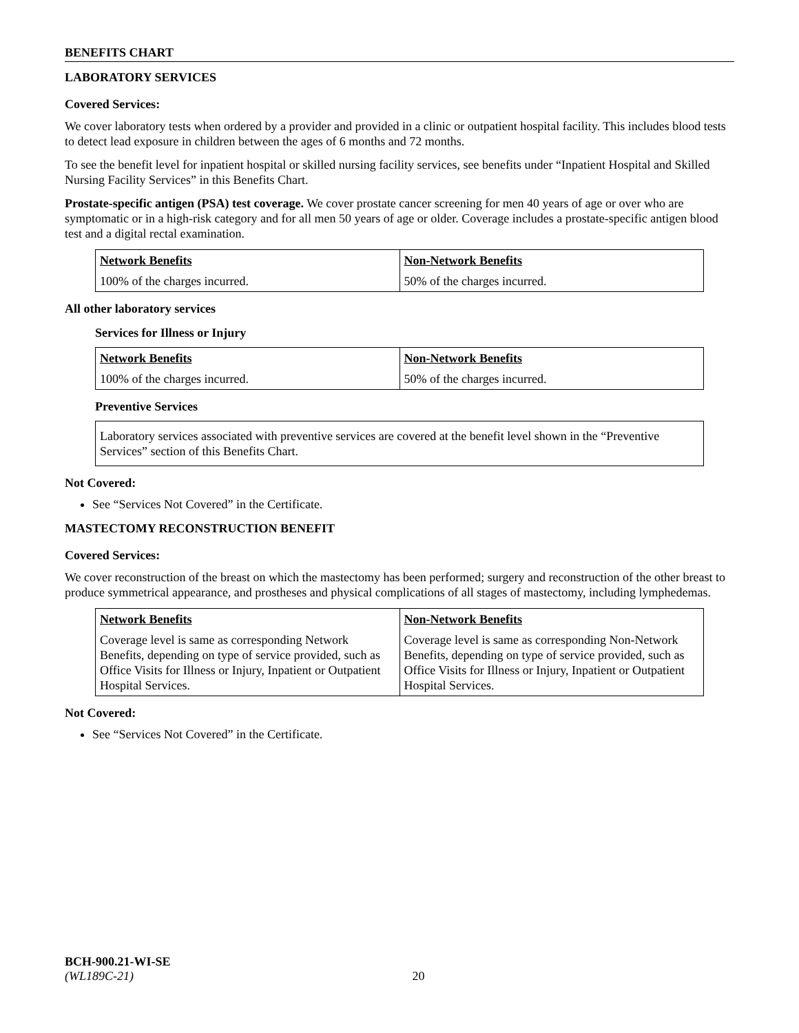BENEFITS CHART
LABORATORY SERVICES
Covered Services:
We cover laboratory tests when ordered by a provider and provided in a clinic or outpatient hospital facility. This includes blood tests to detect lead exposure in children between the ages of 6 months and 72 months.
To see the benefit level for inpatient hospital or skilled nursing facility services, see benefits under “Inpatient Hospital and Skilled Nursing Facility Services” in this Benefits Chart.
Prostate-specific antigen (PSA) test coverage. We cover prostate cancer screening for men 40 years of age or over who are symptomatic or in a high-risk category and for all men 50 years of age or older. Coverage includes a prostate-specific antigen blood test and a digital rectal examination.
| Network Benefits | Non-Network Benefits |
| --- | --- |
| 100% of the charges incurred. | 50% of the charges incurred. |
All other laboratory services
Services for Illness or Injury
| Network Benefits | Non-Network Benefits |
| --- | --- |
| 100% of the charges incurred. | 50% of the charges incurred. |
Preventive Services
Laboratory services associated with preventive services are covered at the benefit level shown in the “Preventive Services” section of this Benefits Chart.
Not Covered:
See “Services Not Covered” in the Certificate.
MASTECTOMY RECONSTRUCTION BENEFIT
Covered Services:
We cover reconstruction of the breast on which the mastectomy has been performed; surgery and reconstruction of the other breast to produce symmetrical appearance, and prostheses and physical complications of all stages of mastectomy, including lymphedemas.
| Network Benefits | Non-Network Benefits |
| --- | --- |
| Coverage level is same as corresponding Network Benefits, depending on type of service provided, such as Office Visits for Illness or Injury, Inpatient or Outpatient Hospital Services. | Coverage level is same as corresponding Non-Network Benefits, depending on type of service provided, such as Office Visits for Illness or Injury, Inpatient or Outpatient Hospital Services. |
Not Covered:
See “Services Not Covered” in the Certificate.
BCH-900.21-WI-SE
(WL189C-21) 20